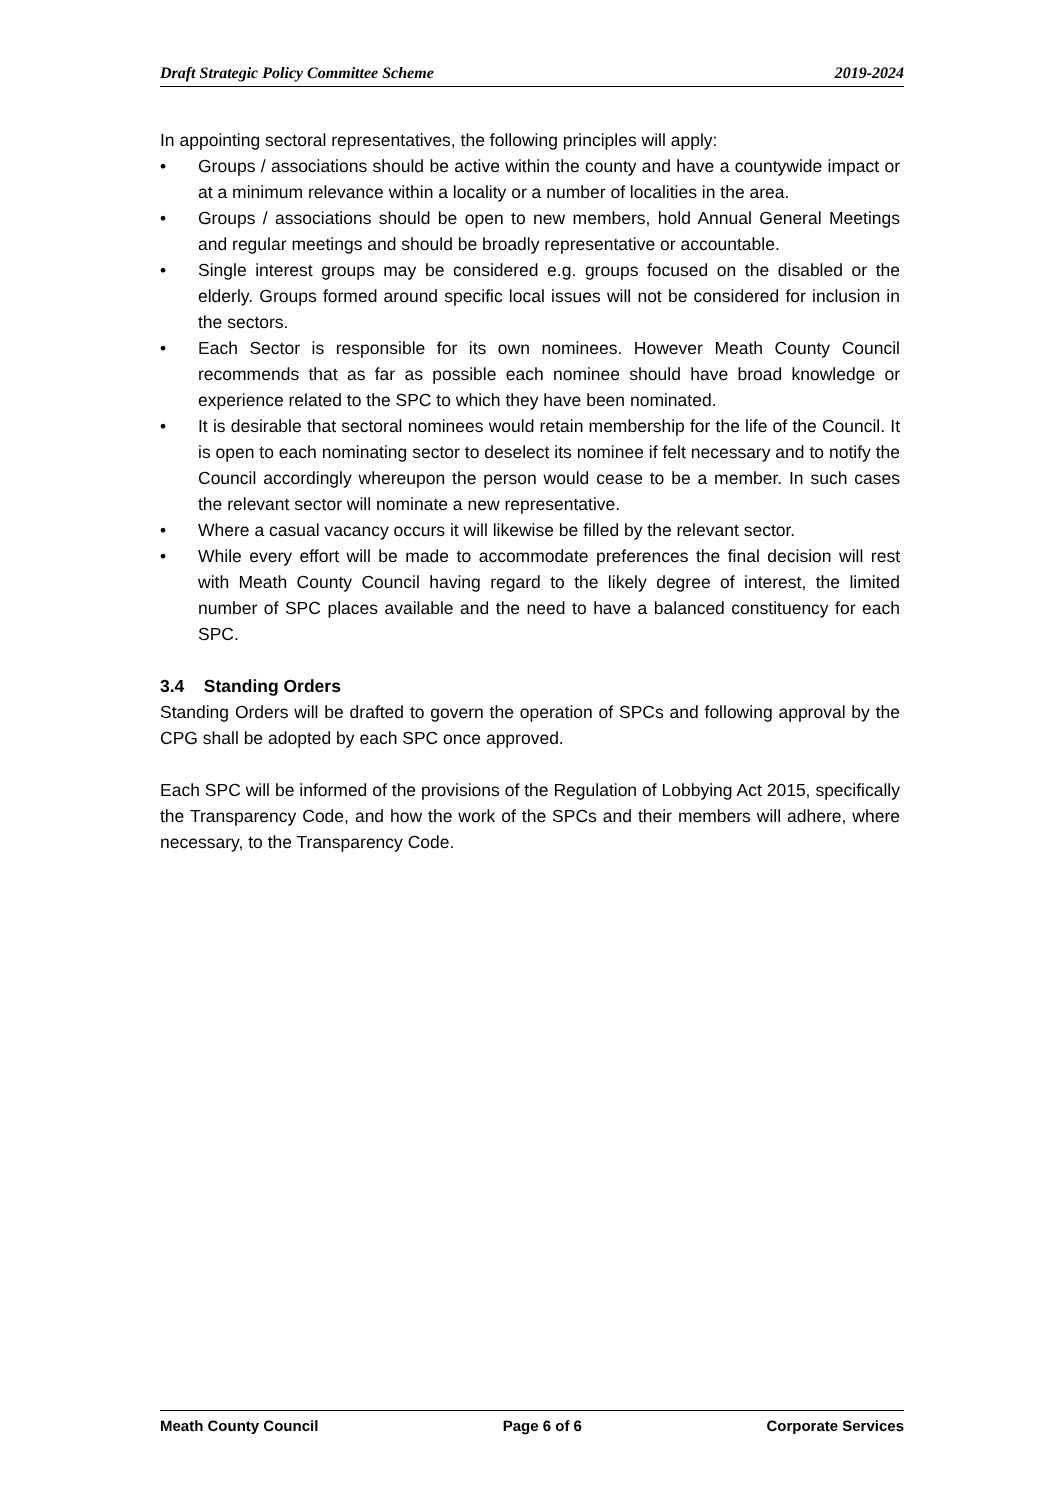Draft Strategic Policy Committee Scheme 2019-2024
In appointing sectoral representatives, the following principles will apply:
• Groups / associations should be active within the county and have a countywide impact or at a minimum relevance within a locality or a number of localities in the area.
• Groups / associations should be open to new members, hold Annual General Meetings and regular meetings and should be broadly representative or accountable.
• Single interest groups may be considered e.g. groups focused on the disabled or the elderly. Groups formed around specific local issues will not be considered for inclusion in the sectors.
• Each Sector is responsible for its own nominees. However Meath County Council recommends that as far as possible each nominee should have broad knowledge or experience related to the SPC to which they have been nominated.
• It is desirable that sectoral nominees would retain membership for the life of the Council. It is open to each nominating sector to deselect its nominee if felt necessary and to notify the Council accordingly whereupon the person would cease to be a member. In such cases the relevant sector will nominate a new representative.
• Where a casual vacancy occurs it will likewise be filled by the relevant sector.
• While every effort will be made to accommodate preferences the final decision will rest with Meath County Council having regard to the likely degree of interest, the limited number of SPC places available and the need to have a balanced constituency for each SPC.
3.4 Standing Orders
Standing Orders will be drafted to govern the operation of SPCs and following approval by the CPG shall be adopted by each SPC once approved.
Each SPC will be informed of the provisions of the Regulation of Lobbying Act 2015, specifically the Transparency Code, and how the work of the SPCs and their members will adhere, where necessary, to the Transparency Code.
Meath County Council Page 6 of 6 Corporate Services